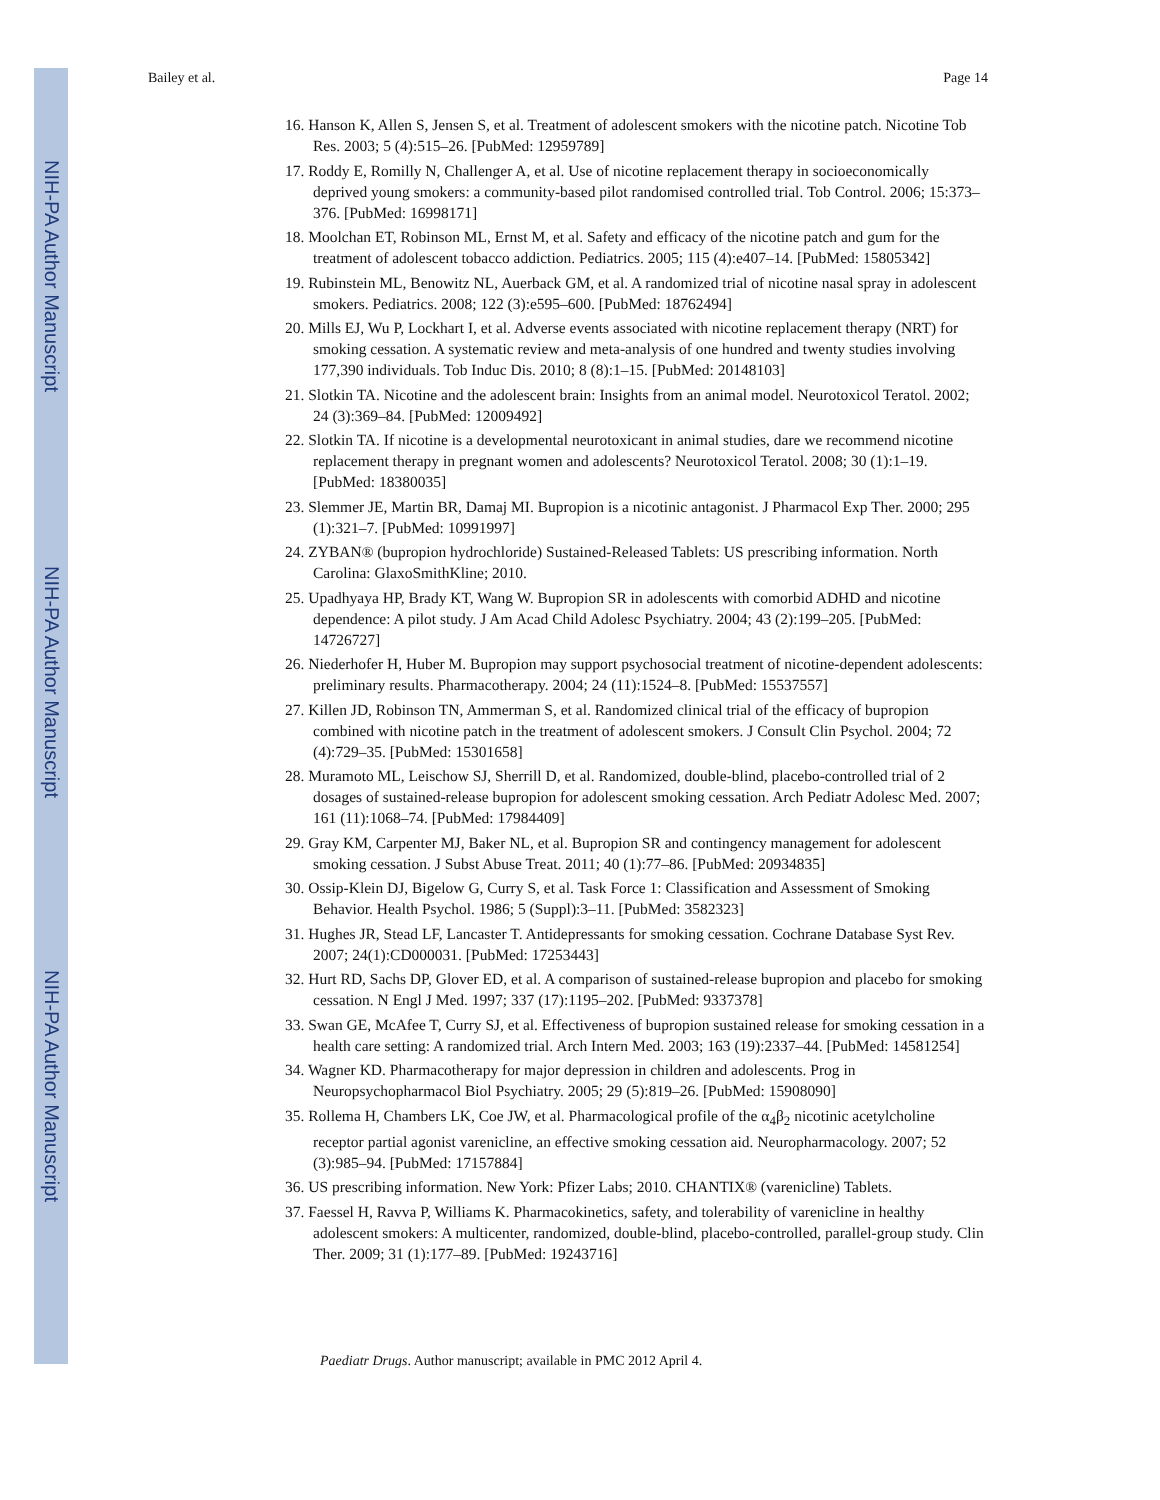NIH-PA Author Manuscript
NIH-PA Author Manuscript
NIH-PA Author Manuscript
Bailey et al. Page 14
16. Hanson K, Allen S, Jensen S, et al. Treatment of adolescent smokers with the nicotine patch. Nicotine Tob Res. 2003; 5 (4):515–26. [PubMed: 12959789]
17. Roddy E, Romilly N, Challenger A, et al. Use of nicotine replacement therapy in socioeconomically deprived young smokers: a community-based pilot randomised controlled trial. Tob Control. 2006; 15:373–376. [PubMed: 16998171]
18. Moolchan ET, Robinson ML, Ernst M, et al. Safety and efficacy of the nicotine patch and gum for the treatment of adolescent tobacco addiction. Pediatrics. 2005; 115 (4):e407–14. [PubMed: 15805342]
19. Rubinstein ML, Benowitz NL, Auerback GM, et al. A randomized trial of nicotine nasal spray in adolescent smokers. Pediatrics. 2008; 122 (3):e595–600. [PubMed: 18762494]
20. Mills EJ, Wu P, Lockhart I, et al. Adverse events associated with nicotine replacement therapy (NRT) for smoking cessation. A systematic review and meta-analysis of one hundred and twenty studies involving 177,390 individuals. Tob Induc Dis. 2010; 8 (8):1–15. [PubMed: 20148103]
21. Slotkin TA. Nicotine and the adolescent brain: Insights from an animal model. Neurotoxicol Teratol. 2002; 24 (3):369–84. [PubMed: 12009492]
22. Slotkin TA. If nicotine is a developmental neurotoxicant in animal studies, dare we recommend nicotine replacement therapy in pregnant women and adolescents? Neurotoxicol Teratol. 2008; 30 (1):1–19. [PubMed: 18380035]
23. Slemmer JE, Martin BR, Damaj MI. Bupropion is a nicotinic antagonist. J Pharmacol Exp Ther. 2000; 295 (1):321–7. [PubMed: 10991997]
24. ZYBAN® (bupropion hydrochloride) Sustained-Released Tablets: US prescribing information. North Carolina: GlaxoSmithKline; 2010.
25. Upadhyaya HP, Brady KT, Wang W. Bupropion SR in adolescents with comorbid ADHD and nicotine dependence: A pilot study. J Am Acad Child Adolesc Psychiatry. 2004; 43 (2):199–205. [PubMed: 14726727]
26. Niederhofer H, Huber M. Bupropion may support psychosocial treatment of nicotine-dependent adolescents: preliminary results. Pharmacotherapy. 2004; 24 (11):1524–8. [PubMed: 15537557]
27. Killen JD, Robinson TN, Ammerman S, et al. Randomized clinical trial of the efficacy of bupropion combined with nicotine patch in the treatment of adolescent smokers. J Consult Clin Psychol. 2004; 72 (4):729–35. [PubMed: 15301658]
28. Muramoto ML, Leischow SJ, Sherrill D, et al. Randomized, double-blind, placebo-controlled trial of 2 dosages of sustained-release bupropion for adolescent smoking cessation. Arch Pediatr Adolesc Med. 2007; 161 (11):1068–74. [PubMed: 17984409]
29. Gray KM, Carpenter MJ, Baker NL, et al. Bupropion SR and contingency management for adolescent smoking cessation. J Subst Abuse Treat. 2011; 40 (1):77–86. [PubMed: 20934835]
30. Ossip-Klein DJ, Bigelow G, Curry S, et al. Task Force 1: Classification and Assessment of Smoking Behavior. Health Psychol. 1986; 5 (Suppl):3–11. [PubMed: 3582323]
31. Hughes JR, Stead LF, Lancaster T. Antidepressants for smoking cessation. Cochrane Database Syst Rev. 2007; 24(1):CD000031. [PubMed: 17253443]
32. Hurt RD, Sachs DP, Glover ED, et al. A comparison of sustained-release bupropion and placebo for smoking cessation. N Engl J Med. 1997; 337 (17):1195–202. [PubMed: 9337378]
33. Swan GE, McAfee T, Curry SJ, et al. Effectiveness of bupropion sustained release for smoking cessation in a health care setting: A randomized trial. Arch Intern Med. 2003; 163 (19):2337–44. [PubMed: 14581254]
34. Wagner KD. Pharmacotherapy for major depression in children and adolescents. Prog in Neuropsychopharmacol Biol Psychiatry. 2005; 29 (5):819–26. [PubMed: 15908090]
35. Rollema H, Chambers LK, Coe JW, et al. Pharmacological profile of the α<sub>4</sub>β<sub>2</sub> nicotinic acetylcholine receptor partial agonist varenicline, an effective smoking cessation aid. Neuropharmacology. 2007; 52 (3):985–94. [PubMed: 17157884]
36. US prescribing information. New York: Pfizer Labs; 2010. CHANTIX® (varenicline) Tablets.
37. Faessel H, Ravva P, Williams K. Pharmacokinetics, safety, and tolerability of varenicline in healthy adolescent smokers: A multicenter, randomized, double-blind, placebo-controlled, parallel-group study. Clin Ther. 2009; 31 (1):177–89. [PubMed: 19243716]
Paediatr Drugs. Author manuscript; available in PMC 2012 April 4.